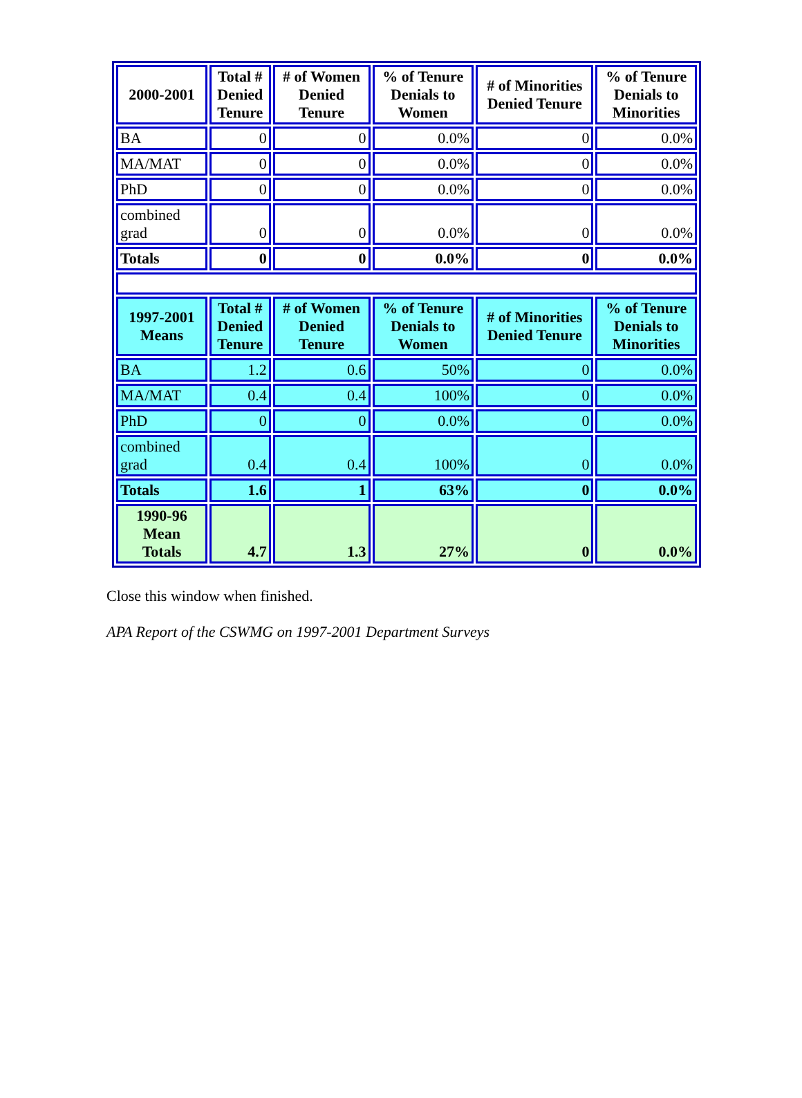| 2000-2001 | Total # Denied Tenure | # of Women Denied Tenure | % of Tenure Denials to Women | # of Minorities Denied Tenure | % of Tenure Denials to Minorities |
| --- | --- | --- | --- | --- | --- |
| BA | 0 | 0 | 0.0% | 0 | 0.0% |
| MA/MAT | 0 | 0 | 0.0% | 0 | 0.0% |
| PhD | 0 | 0 | 0.0% | 0 | 0.0% |
| combined grad | 0 | 0 | 0.0% | 0 | 0.0% |
| Totals | 0 | 0 | 0.0% | 0 | 0.0% |
| 1997-2001 Means | Total # Denied Tenure | # of Women Denied Tenure | % of Tenure Denials to Women | # of Minorities Denied Tenure | % of Tenure Denials to Minorities |
| BA | 1.2 | 0.6 | 50% | 0 | 0.0% |
| MA/MAT | 0.4 | 0.4 | 100% | 0 | 0.0% |
| PhD | 0 | 0 | 0.0% | 0 | 0.0% |
| combined grad | 0.4 | 0.4 | 100% | 0 | 0.0% |
| Totals | 1.6 | 1 | 63% | 0 | 0.0% |
| 1990-96 Mean Totals | 4.7 | 1.3 | 27% | 0 | 0.0% |
Close this window when finished.
APA Report of the CSWMG on 1997-2001 Department Surveys